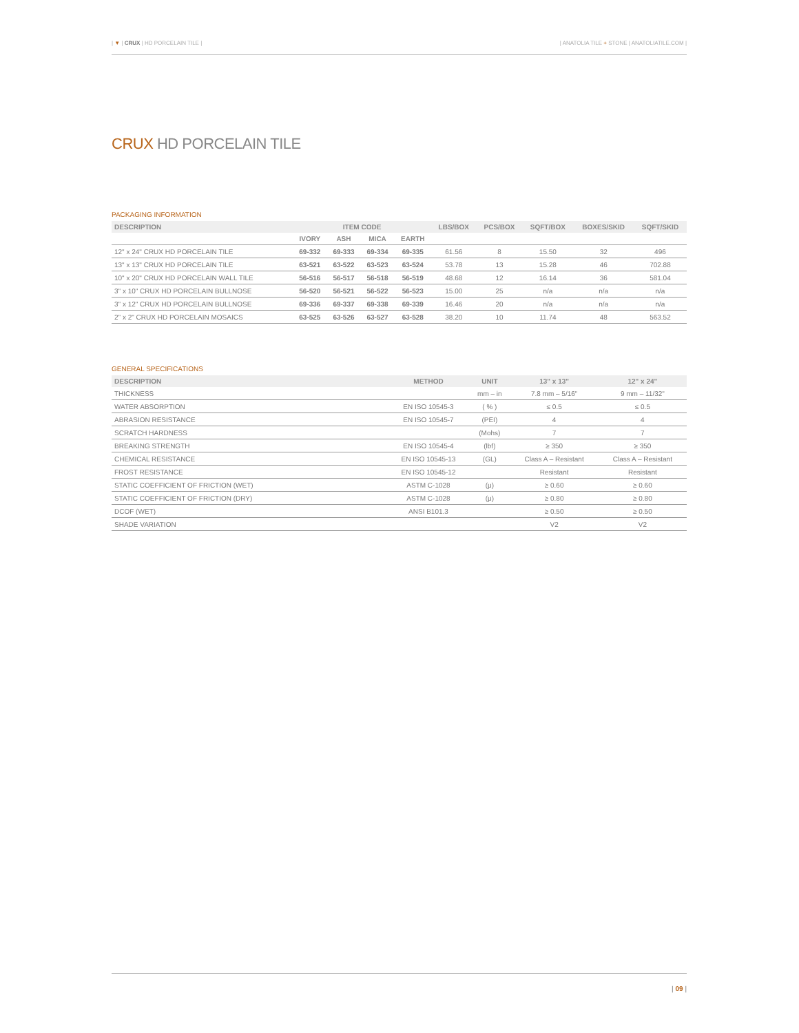| ▼ | CRUX | HD PORCELAIN TILE |
| ANATOLIA TILE + STONE | ANATOLIATILE.COM |
CRUX HD PORCELAIN TILE
PACKAGING INFORMATION
| DESCRIPTION | ITEM CODE | | | | LBS/BOX | PCS/BOX | SQFT/BOX | BOXES/SKID | SQFT/SKID |
| --- | --- | --- | --- | --- | --- | --- | --- | --- | --- |
| | IVORY | ASH | MICA | EARTH | | | | | |
| 12" x 24" CRUX HD PORCELAIN TILE | 69-332 | 69-333 | 69-334 | 69-335 | 61.56 | 8 | 15.50 | 32 | 496 |
| 13" x 13" CRUX HD PORCELAIN TILE | 63-521 | 63-522 | 63-523 | 63-524 | 53.78 | 13 | 15.28 | 46 | 702.88 |
| 10" x 20" CRUX HD PORCELAIN WALL TILE | 56-516 | 56-517 | 56-518 | 56-519 | 48.68 | 12 | 16.14 | 36 | 581.04 |
| 3" x 10" CRUX HD PORCELAIN BULLNOSE | 56-520 | 56-521 | 56-522 | 56-523 | 15.00 | 25 | n/a | n/a | n/a |
| 3" x 12" CRUX HD PORCELAIN BULLNOSE | 69-336 | 69-337 | 69-338 | 69-339 | 16.46 | 20 | n/a | n/a | n/a |
| 2" x 2" CRUX HD PORCELAIN MOSAICS | 63-525 | 63-526 | 63-527 | 63-528 | 38.20 | 10 | 11.74 | 48 | 563.52 |
GENERAL SPECIFICATIONS
| DESCRIPTION | METHOD | UNIT | 13" x 13" | 12" x 24" |
| --- | --- | --- | --- | --- |
| THICKNESS | | mm – in | 7.8 mm – 5/16" | 9 mm – 11/32" |
| WATER ABSORPTION | EN ISO 10545-3 | ( % ) | ≤ 0.5 | ≤ 0.5 |
| ABRASION RESISTANCE | EN ISO 10545-7 | (PEI) | 4 | 4 |
| SCRATCH HARDNESS | | (Mohs) | 7 | 7 |
| BREAKING STRENGTH | EN ISO 10545-4 | (lbf) | ≥ 350 | ≥ 350 |
| CHEMICAL RESISTANCE | EN ISO 10545-13 | (GL) | Class A – Resistant | Class A – Resistant |
| FROST RESISTANCE | EN ISO 10545-12 | | Resistant | Resistant |
| STATIC COEFFICIENT OF FRICTION (WET) | ASTM C-1028 | (μ) | ≥ 0.60 | ≥ 0.60 |
| STATIC COEFFICIENT OF FRICTION (DRY) | ASTM C-1028 | (μ) | ≥ 0.80 | ≥ 0.80 |
| DCOF (WET) | ANSI B101.3 | | ≥ 0.50 | ≥ 0.50 |
| SHADE VARIATION | | | V2 | V2 |
| 09 |